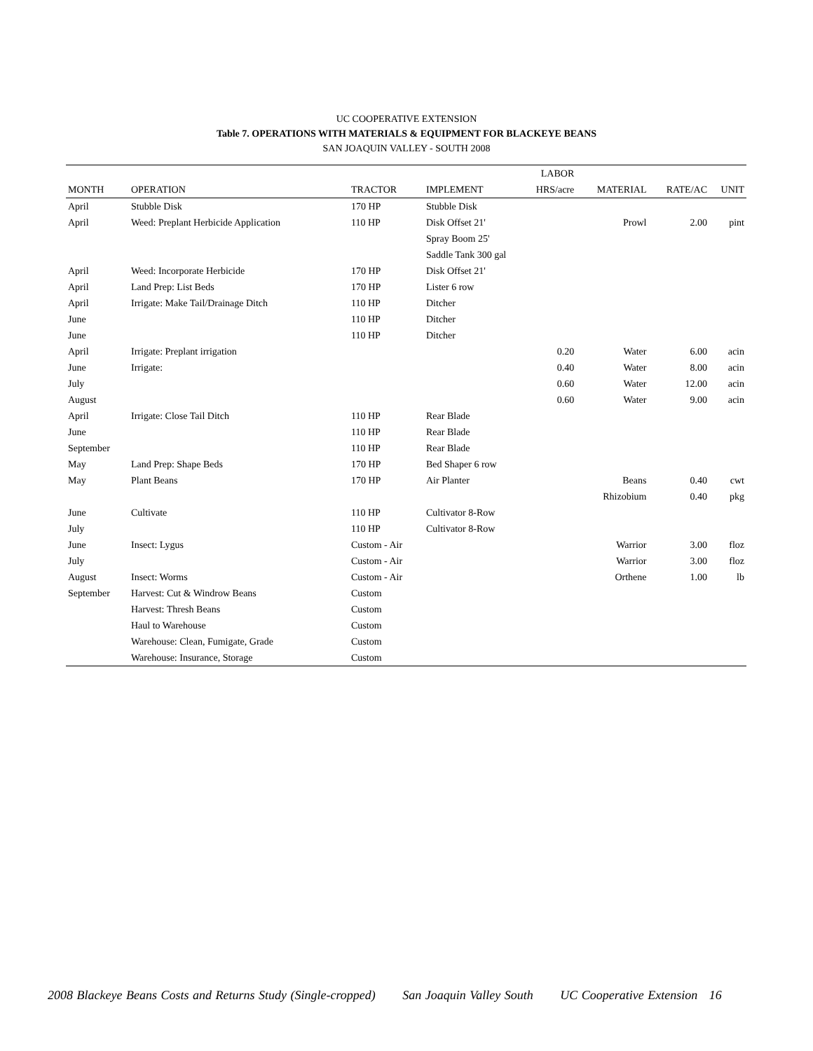UC COOPERATIVE EXTENSION
Table 7. OPERATIONS WITH MATERIALS & EQUIPMENT FOR BLACKEYE BEANS
SAN JOAQUIN VALLEY - SOUTH 2008
| | | | | LABOR | | | |
| --- | --- | --- | --- | --- | --- | --- | --- |
| MONTH | OPERATION | TRACTOR | IMPLEMENT | HRS/acre | MATERIAL | RATE/AC | UNIT |
| April | Stubble Disk | 170 HP | Stubble Disk | | | | |
| April | Weed: Preplant Herbicide Application | 110 HP | Disk Offset 21' | | Prowl | 2.00 | pint |
| | | | Spray Boom 25' | | | | |
| | | | Saddle Tank 300 gal | | | | |
| April | Weed: Incorporate Herbicide | 170 HP | Disk Offset 21' | | | | |
| April | Land Prep: List Beds | 170 HP | Lister 6 row | | | | |
| April | Irrigate: Make Tail/Drainage Ditch | 110 HP | Ditcher | | | | |
| June | | 110 HP | Ditcher | | | | |
| June | | 110 HP | Ditcher | | | | |
| April | Irrigate: Preplant irrigation | | | 0.20 | Water | 6.00 | acin |
| June | Irrigate: | | | 0.40 | Water | 8.00 | acin |
| July | | | | 0.60 | Water | 12.00 | acin |
| August | | | | 0.60 | Water | 9.00 | acin |
| April | Irrigate: Close Tail Ditch | 110 HP | Rear Blade | | | | |
| June | | 110 HP | Rear Blade | | | | |
| September | | 110 HP | Rear Blade | | | | |
| May | Land Prep: Shape Beds | 170 HP | Bed Shaper 6 row | | | | |
| May | Plant Beans | 170 HP | Air Planter | | Beans | 0.40 | cwt |
| | | | | | Rhizobium | 0.40 | pkg |
| June | Cultivate | 110 HP | Cultivator 8-Row | | | | |
| July | | 110 HP | Cultivator 8-Row | | | | |
| June | Insect: Lygus | Custom - Air | | | Warrior | 3.00 | floz |
| July | | Custom - Air | | | Warrior | 3.00 | floz |
| August | Insect: Worms | Custom - Air | | | Orthene | 1.00 | lb |
| September | Harvest: Cut & Windrow Beans | Custom | | | | | |
| | Harvest: Thresh Beans | Custom | | | | | |
| | Haul to Warehouse | Custom | | | | | |
| | Warehouse: Clean, Fumigate, Grade | Custom | | | | | |
| | Warehouse: Insurance, Storage | Custom | | | | | |
2008 Blackeye Beans Costs and Returns Study (Single-cropped) San Joaquin Valley South UC Cooperative Extension 16